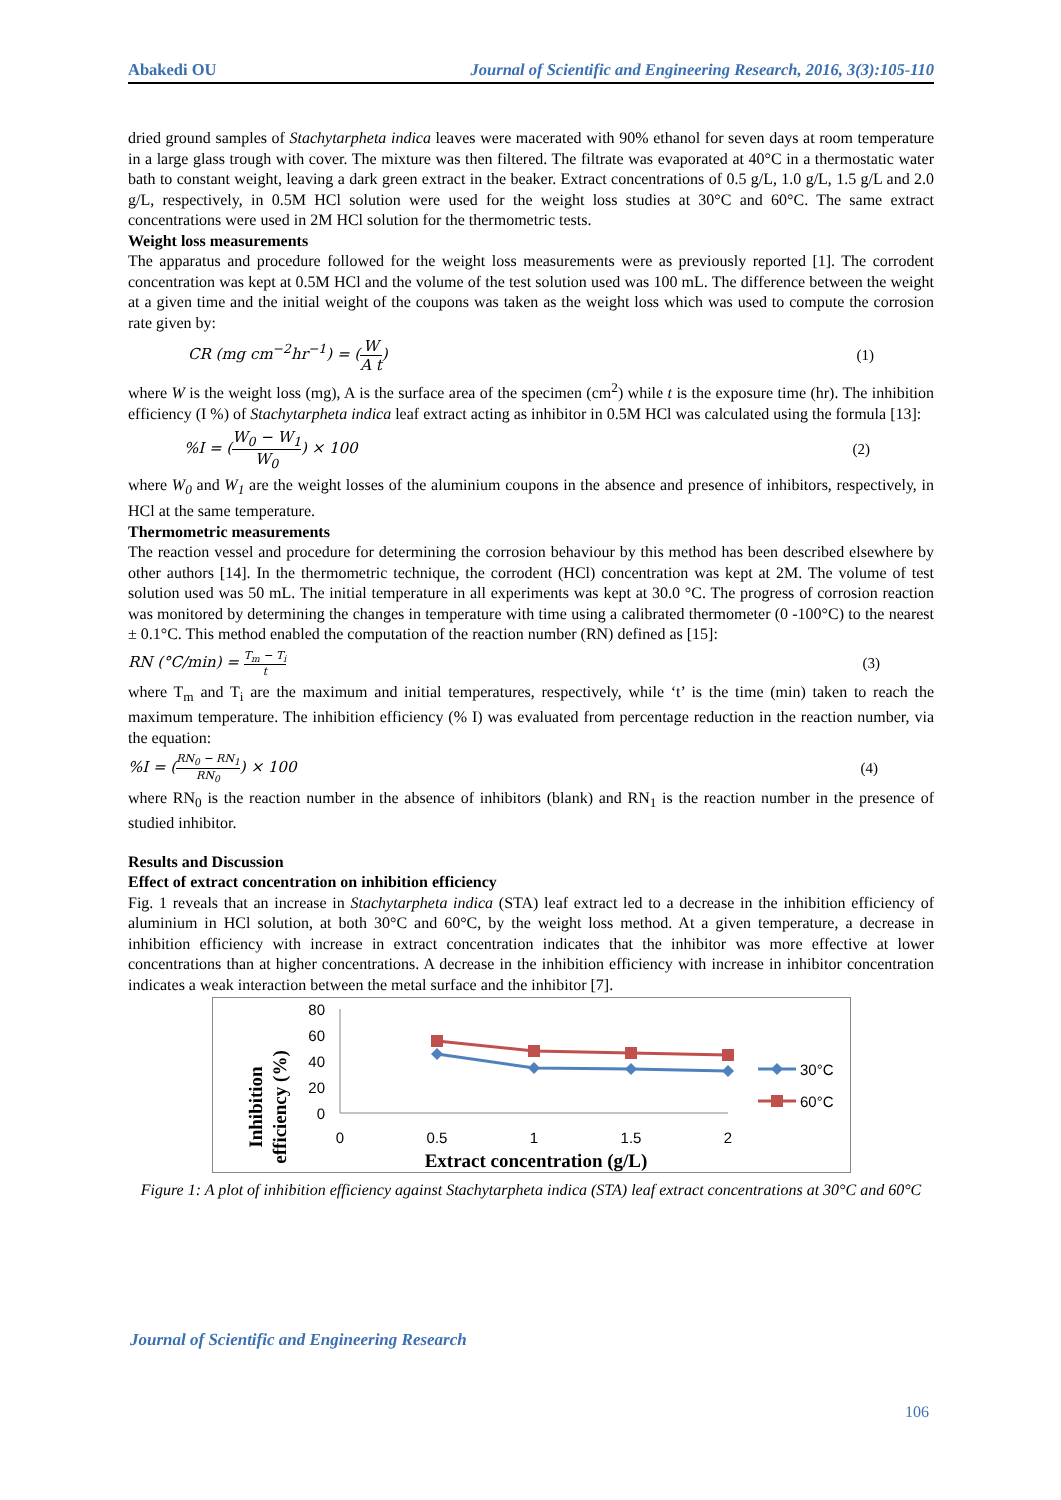Abakedi OU Journal of Scientific and Engineering Research, 2016, 3(3):105-110
dried ground samples of Stachytarpheta indica leaves were macerated with 90% ethanol for seven days at room temperature in a large glass trough with cover. The mixture was then filtered. The filtrate was evaporated at 40°C in a thermostatic water bath to constant weight, leaving a dark green extract in the beaker. Extract concentrations of 0.5 g/L, 1.0 g/L, 1.5 g/L and 2.0 g/L, respectively, in 0.5M HCl solution were used for the weight loss studies at 30°C and 60°C. The same extract concentrations were used in 2M HCl solution for the thermometric tests.
Weight loss measurements
The apparatus and procedure followed for the weight loss measurements were as previously reported [1]. The corrodent concentration was kept at 0.5M HCl and the volume of the test solution used was 100 mL. The difference between the weight at a given time and the initial weight of the coupons was taken as the weight loss which was used to compute the corrosion rate given by:
CR (mg cm<sup>−2</sup>hr<sup>−1</sup>) = (W A t) (1)
where W is the weight loss (mg), A is the surface area of the specimen (cm<sup>2</sup>) while t is the exposure time (hr). The inhibition efficiency (I %) of Stachytarpheta indica leaf extract acting as inhibitor in 0.5M HCl was calculated using the formula [13]:
%I = (W<sub>0</sub> − W<sub>1</sub> W<sub>0</sub>) × 100 (2)
where W<sub>0</sub> and W<sub>1</sub> are the weight losses of the aluminium coupons in the absence and presence of inhibitors, respectively, in HCl at the same temperature.
Thermometric measurements
The reaction vessel and procedure for determining the corrosion behaviour by this method has been described elsewhere by other authors [14]. In the thermometric technique, the corrodent (HCl) concentration was kept at 2M. The volume of test solution used was 50 mL. The initial temperature in all experiments was kept at 30.0 °C. The progress of corrosion reaction was monitored by determining the changes in temperature with time using a calibrated thermometer (0 -100°C) to the nearest ± 0.1°C. This method enabled the computation of the reaction number (RN) defined as [15]:
RN (°C/min) = T<sub>m</sub> − T<sub>i</sub> t (3)
where T<sub>m</sub> and T<sub>i</sub> are the maximum and initial temperatures, respectively, while ‘t’ is the time (min) taken to reach the maximum temperature. The inhibition efficiency (% I) was evaluated from percentage reduction in the reaction number, via the equation:
%I = (RN<sub>0</sub> − RN<sub>1</sub> RN<sub>0</sub>) × 100 (4)
where RN<sub>0</sub> is the reaction number in the absence of inhibitors (blank) and RN<sub>1</sub> is the reaction number in the presence of studied inhibitor.
Results and Discussion
Effect of extract concentration on inhibition efficiency
Fig. 1 reveals that an increase in Stachytarpheta indica (STA) leaf extract led to a decrease in the inhibition efficiency of aluminium in HCl solution, at both 30°C and 60°C, by the weight loss method. At a given temperature, a decrease in inhibition efficiency with increase in extract concentration indicates that the inhibitor was more effective at lower concentrations than at higher concentrations. A decrease in the inhibition efficiency with increase in inhibitor concentration indicates a weak interaction between the metal surface and the inhibitor [7].
Inhibition
efficiency (%)
80
60
40
20
0
0
0.5
1
1.5
2
Extract concentration (g/L)
30°C
60°C
Figure 1: A plot of inhibition efficiency against Stachytarpheta indica (STA) leaf extract concentrations at 30°C and 60°C
Journal of Scientific and Engineering Research
106